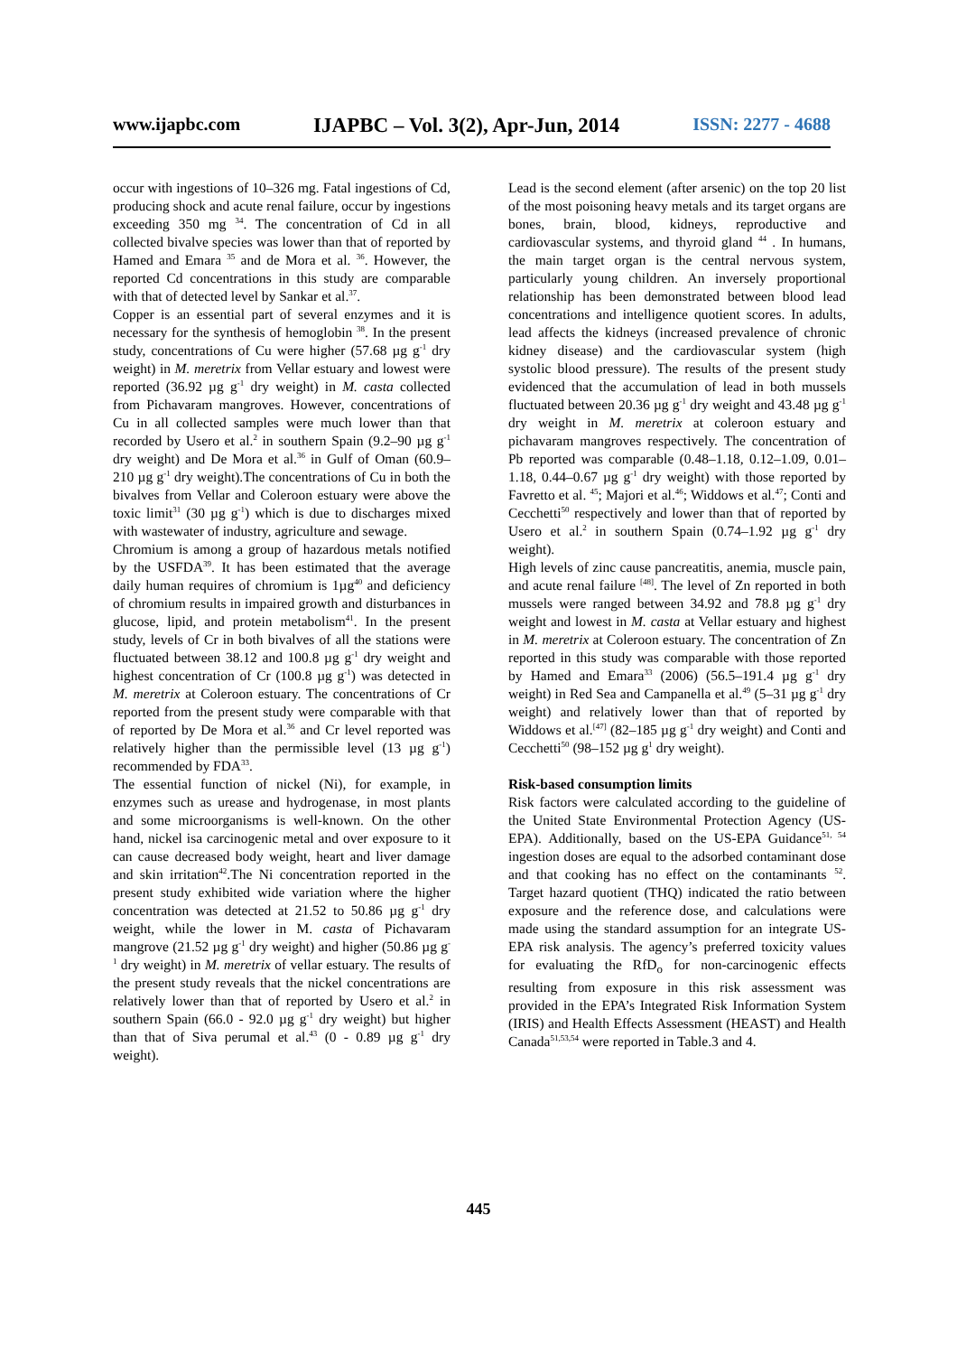www.ijapbc.com IJAPBC – Vol. 3(2), Apr-Jun, 2014 ISSN: 2277 - 4688
occur with ingestions of 10–326 mg. Fatal ingestions of Cd, producing shock and acute renal failure, occur by ingestions exceeding 350 mg <sup>34</sup>. The concentration of Cd in all collected bivalve species was lower than that of reported by Hamed and Emara <sup>35</sup> and de Mora et al. <sup>36</sup>. However, the reported Cd concentrations in this study are comparable with that of detected level by Sankar et al.<sup>37</sup>.
Copper is an essential part of several enzymes and it is necessary for the synthesis of hemoglobin <sup>38</sup>. In the present study, concentrations of Cu were higher (57.68 µg g<sup>-1</sup> dry weight) in M. meretrix from Vellar estuary and lowest were reported (36.92 µg g<sup>-1</sup> dry weight) in M. casta collected from Pichavaram mangroves. However, concentrations of Cu in all collected samples were much lower than that recorded by Usero et al.<sup>2</sup> in southern Spain (9.2–90 µg g<sup>-1</sup> dry weight) and De Mora et al.<sup>36</sup> in Gulf of Oman (60.9– 210 µg g<sup>-1</sup> dry weight).The concentrations of Cu in both the bivalves from Vellar and Coleroon estuary were above the toxic limit<sup>31</sup> (30 µg g<sup>-1</sup>) which is due to discharges mixed with wastewater of industry, agriculture and sewage.
Chromium is among a group of hazardous metals notified by the USFDA<sup>39</sup>. It has been estimated that the average daily human requires of chromium is 1µg<sup>40</sup> and deficiency of chromium results in impaired growth and disturbances in glucose, lipid, and protein metabolism<sup>41</sup>. In the present study, levels of Cr in both bivalves of all the stations were fluctuated between 38.12 and 100.8 µg g<sup>-1</sup> dry weight and highest concentration of Cr (100.8 µg g<sup>-1</sup>) was detected in M. meretrix at Coleroon estuary. The concentrations of Cr reported from the present study were comparable with that of reported by De Mora et al.<sup>36</sup> and Cr level reported was relatively higher than the permissible level (13 µg g<sup>-1</sup>) recommended by FDA<sup>33</sup>.
The essential function of nickel (Ni), for example, in enzymes such as urease and hydrogenase, in most plants and some microorganisms is well-known. On the other hand, nickel isa carcinogenic metal and over exposure to it can cause decreased body weight, heart and liver damage and skin irritation<sup>42</sup>.The Ni concentration reported in the present study exhibited wide variation where the higher concentration was detected at 21.52 to 50.86 µg g<sup>-1</sup> dry weight, while the lower in M. casta of Pichavaram mangrove (21.52 µg g<sup>-1</sup> dry weight) and higher (50.86 µg g<sup>-1</sup> dry weight) in M. meretrix of vellar estuary. The results of the present study reveals that the nickel concentrations are relatively lower than that of reported by Usero et al.<sup>2</sup> in southern Spain (66.0 - 92.0 µg g<sup>-1</sup> dry weight) but higher than that of Siva perumal et al.<sup>43</sup> (0 - 0.89 µg g<sup>-1</sup> dry weight).
Lead is the second element (after arsenic) on the top 20 list of the most poisoning heavy metals and its target organs are bones, brain, blood, kidneys, reproductive and cardiovascular systems, and thyroid gland <sup>44</sup> . In humans, the main target organ is the central nervous system, particularly young children. An inversely proportional relationship has been demonstrated between blood lead concentrations and intelligence quotient scores. In adults, lead affects the kidneys (increased prevalence of chronic kidney disease) and the cardiovascular system (high systolic blood pressure). The results of the present study evidenced that the accumulation of lead in both mussels fluctuated between 20.36 µg g<sup>-1</sup> dry weight and 43.48 µg g<sup>-1</sup> dry weight in M. meretrix at coleroon estuary and pichavaram mangroves respectively. The concentration of Pb reported was comparable (0.48–1.18, 0.12–1.09, 0.01–1.18, 0.44–0.67 µg g<sup>-1</sup> dry weight) with those reported by Favretto et al. <sup>45</sup>; Majori et al.<sup>46</sup>; Widdows et al.<sup>47</sup>; Conti and Cecchetti<sup>50</sup> respectively and lower than that of reported by Usero et al.<sup>2</sup> in southern Spain (0.74–1.92 µg g<sup>-1</sup> dry weight).
High levels of zinc cause pancreatitis, anemia, muscle pain, and acute renal failure <sup>[48]</sup>. The level of Zn reported in both mussels were ranged between 34.92 and 78.8 µg g<sup>-1</sup> dry weight and lowest in M. casta at Vellar estuary and highest in M. meretrix at Coleroon estuary. The concentration of Zn reported in this study was comparable with those reported by Hamed and Emara<sup>33</sup> (2006) (56.5–191.4 µg g<sup>-1</sup> dry weight) in Red Sea and Campanella et al.<sup>49</sup> (5–31 µg g<sup>-1</sup> dry weight) and relatively lower than that of reported by Widdows et al.<sup>[47]</sup> (82–185 µg g<sup>-1</sup> dry weight) and Conti and Cecchetti<sup>50</sup> (98–152 µg g<sup>1</sup> dry weight).
Risk-based consumption limits
Risk factors were calculated according to the guideline of the United State Environmental Protection Agency (US-EPA). Additionally, based on the US-EPA Guidance<sup>51, 54</sup> ingestion doses are equal to the adsorbed contaminant dose and that cooking has no effect on the contaminants <sup>52</sup>. Target hazard quotient (THQ) indicated the ratio between exposure and the reference dose, and calculations were made using the standard assumption for an integrate US-EPA risk analysis. The agency’s preferred toxicity values for evaluating the RfD<sub>o</sub> for non-carcinogenic effects resulting from exposure in this risk assessment was provided in the EPA’s Integrated Risk Information System (IRIS) and Health Effects Assessment (HEAST) and Health Canada<sup>51,53,54</sup> were reported in Table.3 and 4.
445